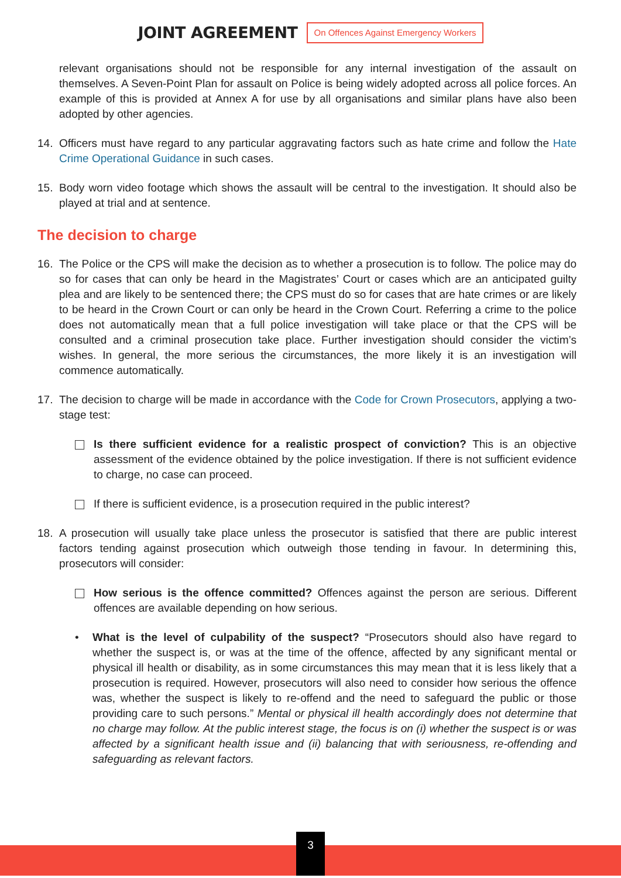JOINT AGREEMENT On Offences Against Emergency Workers
relevant organisations should not be responsible for any internal investigation of the assault on themselves. A Seven-Point Plan for assault on Police is being widely adopted across all police forces. An example of this is provided at Annex A for use by all organisations and similar plans have also been adopted by other agencies.
14. Officers must have regard to any particular aggravating factors such as hate crime and follow the Hate Crime Operational Guidance in such cases.
15. Body worn video footage which shows the assault will be central to the investigation. It should also be played at trial and at sentence.
The decision to charge
16. The Police or the CPS will make the decision as to whether a prosecution is to follow. The police may do so for cases that can only be heard in the Magistrates’ Court or cases which are an anticipated guilty plea and are likely to be sentenced there; the CPS must do so for cases that are hate crimes or are likely to be heard in the Crown Court or can only be heard in the Crown Court. Referring a crime to the police does not automatically mean that a full police investigation will take place or that the CPS will be consulted and a criminal prosecution take place. Further investigation should consider the victim’s wishes. In general, the more serious the circumstances, the more likely it is an investigation will commence automatically.
17. The decision to charge will be made in accordance with the Code for Crown Prosecutors, applying a two-stage test:
Is there sufficient evidence for a realistic prospect of conviction? This is an objective assessment of the evidence obtained by the police investigation. If there is not sufficient evidence to charge, no case can proceed.
If there is sufficient evidence, is a prosecution required in the public interest?
18. A prosecution will usually take place unless the prosecutor is satisfied that there are public interest factors tending against prosecution which outweigh those tending in favour. In determining this, prosecutors will consider:
How serious is the offence committed? Offences against the person are serious. Different offences are available depending on how serious.
• What is the level of culpability of the suspect? “Prosecutors should also have regard to whether the suspect is, or was at the time of the offence, affected by any significant mental or physical ill health or disability, as in some circumstances this may mean that it is less likely that a prosecution is required. However, prosecutors will also need to consider how serious the offence was, whether the suspect is likely to re-offend and the need to safeguard the public or those providing care to such persons.” Mental or physical ill health accordingly does not determine that no charge may follow. At the public interest stage, the focus is on (i) whether the suspect is or was affected by a significant health issue and (ii) balancing that with seriousness, re-offending and safeguarding as relevant factors.
3